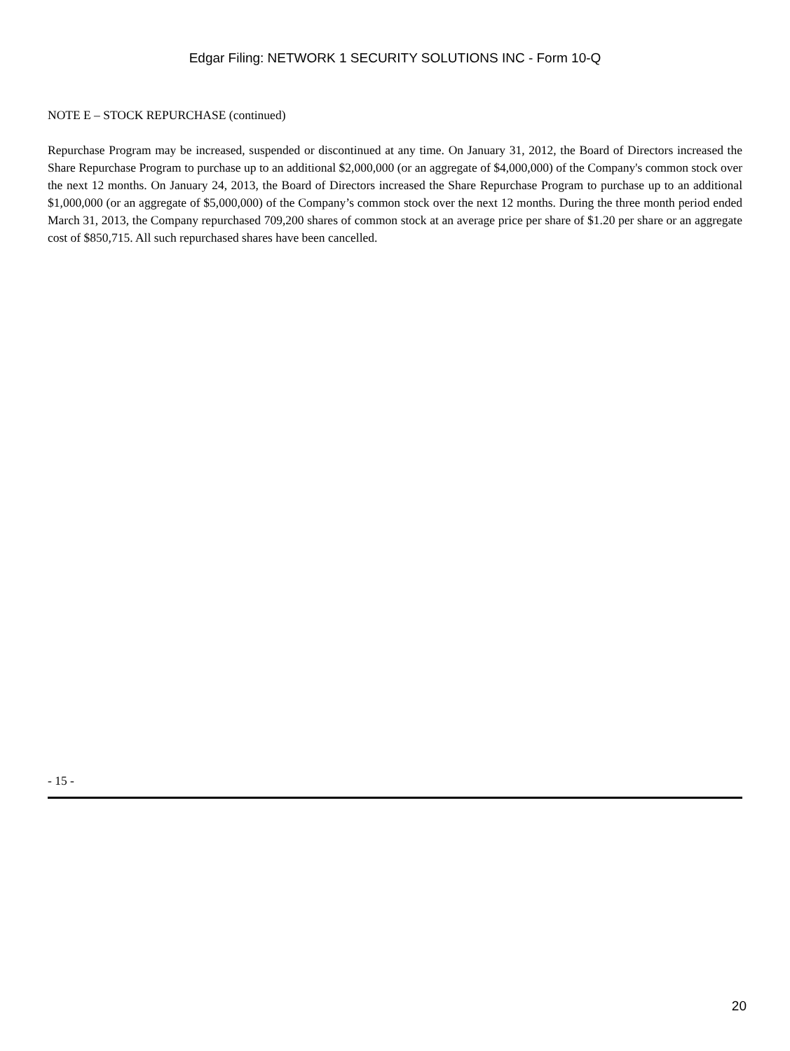Edgar Filing: NETWORK 1 SECURITY SOLUTIONS INC - Form 10-Q
NOTE E – STOCK REPURCHASE (continued)
Repurchase Program may be increased, suspended or discontinued at any time. On January 31, 2012, the Board of Directors increased the Share Repurchase Program to purchase up to an additional $2,000,000 (or an aggregate of $4,000,000) of the Company's common stock over the next 12 months. On January 24, 2013, the Board of Directors increased the Share Repurchase Program to purchase up to an additional $1,000,000 (or an aggregate of $5,000,000) of the Company’s common stock over the next 12 months. During the three month period ended March 31, 2013, the Company repurchased 709,200 shares of common stock at an average price per share of $1.20 per share or an aggregate cost of $850,715. All such repurchased shares have been cancelled.
- 15 -
20